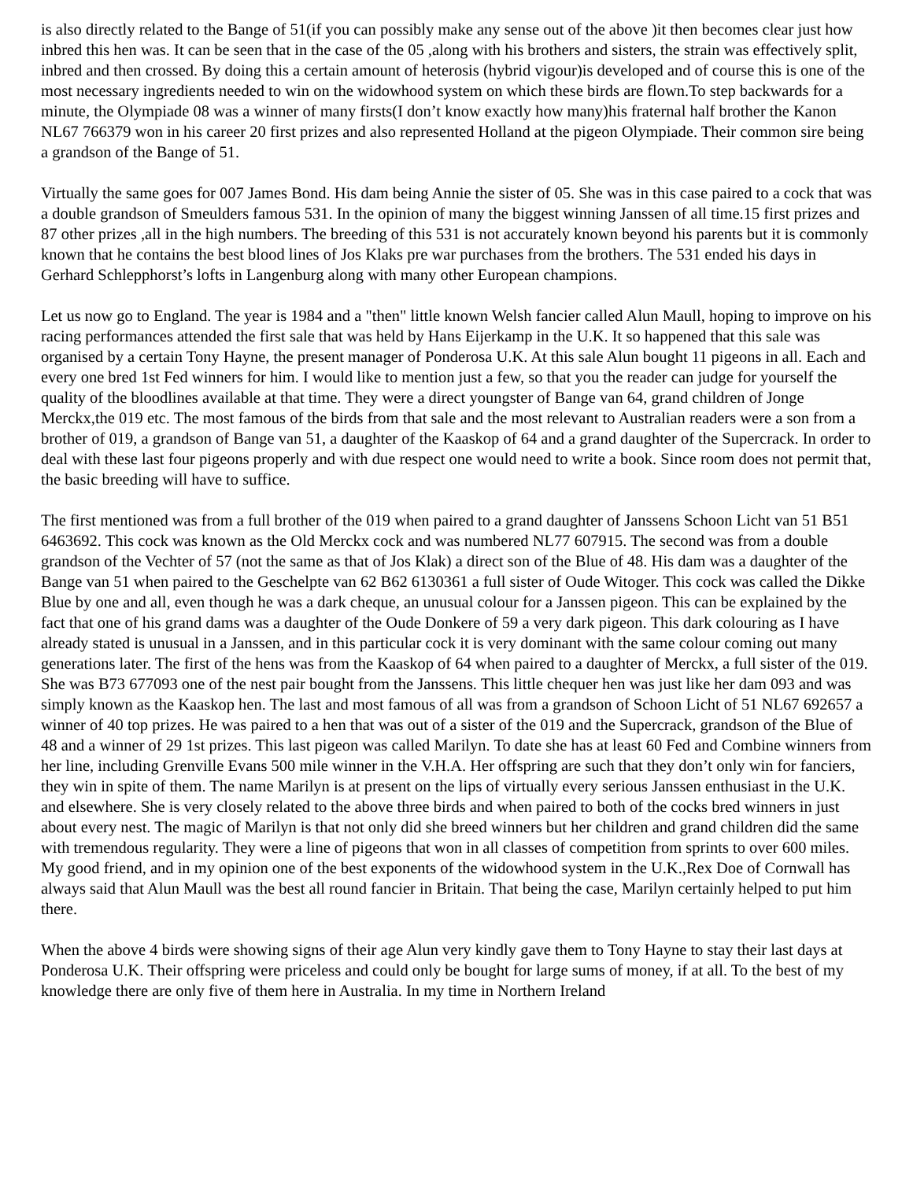is also directly related to the Bange of 51(if you can possibly make any sense out of the above )it then becomes clear just how inbred this hen was. It can be seen that in the case of the 05 ,along with his brothers and sisters, the strain was effectively split, inbred and then crossed. By doing this a certain amount of heterosis (hybrid vigour)is developed and of course this is one of the most necessary ingredients needed to win on the widowhood system on which these birds are flown.To step backwards for a minute, the Olympiade 08 was a winner of many firsts(I don’t know exactly how many)his fraternal half brother the Kanon NL67 766379 won in his career 20 first prizes and also represented Holland at the pigeon Olympiade. Their common sire being a grandson of the Bange of 51.
Virtually the same goes for 007 James Bond. His dam being Annie the sister of 05. She was in this case paired to a cock that was a double grandson of Smeulders famous 531. In the opinion of many the biggest winning Janssen of all time.15 first prizes and 87 other prizes ,all in the high numbers. The breeding of this 531 is not accurately known beyond his parents but it is commonly known that he contains the best blood lines of Jos Klaks pre war purchases from the brothers. The 531 ended his days in Gerhard Schlepphorst’s lofts in Langenburg along with many other European champions.
Let us now go to England. The year is 1984 and a "then" little known Welsh fancier called Alun Maull, hoping to improve on his racing performances attended the first sale that was held by Hans Eijerkamp in the U.K. It so happened that this sale was organised by a certain Tony Hayne, the present manager of Ponderosa U.K. At this sale Alun bought 11 pigeons in all. Each and every one bred 1st Fed winners for him. I would like to mention just a few, so that you the reader can judge for yourself the quality of the bloodlines available at that time. They were a direct youngster of Bange van 64, grand children of Jonge Merckx,the 019 etc. The most famous of the birds from that sale and the most relevant to Australian readers were a son from a brother of 019, a grandson of Bange van 51, a daughter of the Kaaskop of 64 and a grand daughter of the Supercrack. In order to deal with these last four pigeons properly and with due respect one would need to write a book. Since room does not permit that, the basic breeding will have to suffice.
The first mentioned was from a full brother of the 019 when paired to a grand daughter of Janssens Schoon Licht van 51 B51 6463692. This cock was known as the Old Merckx cock and was numbered NL77 607915. The second was from a double grandson of the Vechter of 57 (not the same as that of Jos Klak) a direct son of the Blue of 48. His dam was a daughter of the Bange van 51 when paired to the Geschelpte van 62 B62 6130361 a full sister of Oude Witoger. This cock was called the Dikke Blue by one and all, even though he was a dark cheque, an unusual colour for a Janssen pigeon. This can be explained by the fact that one of his grand dams was a daughter of the Oude Donkere of 59 a very dark pigeon. This dark colouring as I have already stated is unusual in a Janssen, and in this particular cock it is very dominant with the same colour coming out many generations later. The first of the hens was from the Kaaskop of 64 when paired to a daughter of Merckx, a full sister of the 019. She was B73 677093 one of the nest pair bought from the Janssens. This little chequer hen was just like her dam 093 and was simply known as the Kaaskop hen. The last and most famous of all was from a grandson of Schoon Licht of 51 NL67 692657 a winner of 40 top prizes. He was paired to a hen that was out of a sister of the 019 and the Supercrack, grandson of the Blue of 48 and a winner of 29 1st prizes. This last pigeon was called Marilyn. To date she has at least 60 Fed and Combine winners from her line, including Grenville Evans 500 mile winner in the V.H.A. Her offspring are such that they don’t only win for fanciers, they win in spite of them. The name Marilyn is at present on the lips of virtually every serious Janssen enthusiast in the U.K. and elsewhere. She is very closely related to the above three birds and when paired to both of the cocks bred winners in just about every nest. The magic of Marilyn is that not only did she breed winners but her children and grand children did the same with tremendous regularity. They were a line of pigeons that won in all classes of competition from sprints to over 600 miles. My good friend, and in my opinion one of the best exponents of the widowhood system in the U.K.,Rex Doe of Cornwall has always said that Alun Maull was the best all round fancier in Britain. That being the case, Marilyn certainly helped to put him there.
When the above 4 birds were showing signs of their age Alun very kindly gave them to Tony Hayne to stay their last days at Ponderosa U.K. Their offspring were priceless and could only be bought for large sums of money, if at all. To the best of my knowledge there are only five of them here in Australia. In my time in Northern Ireland